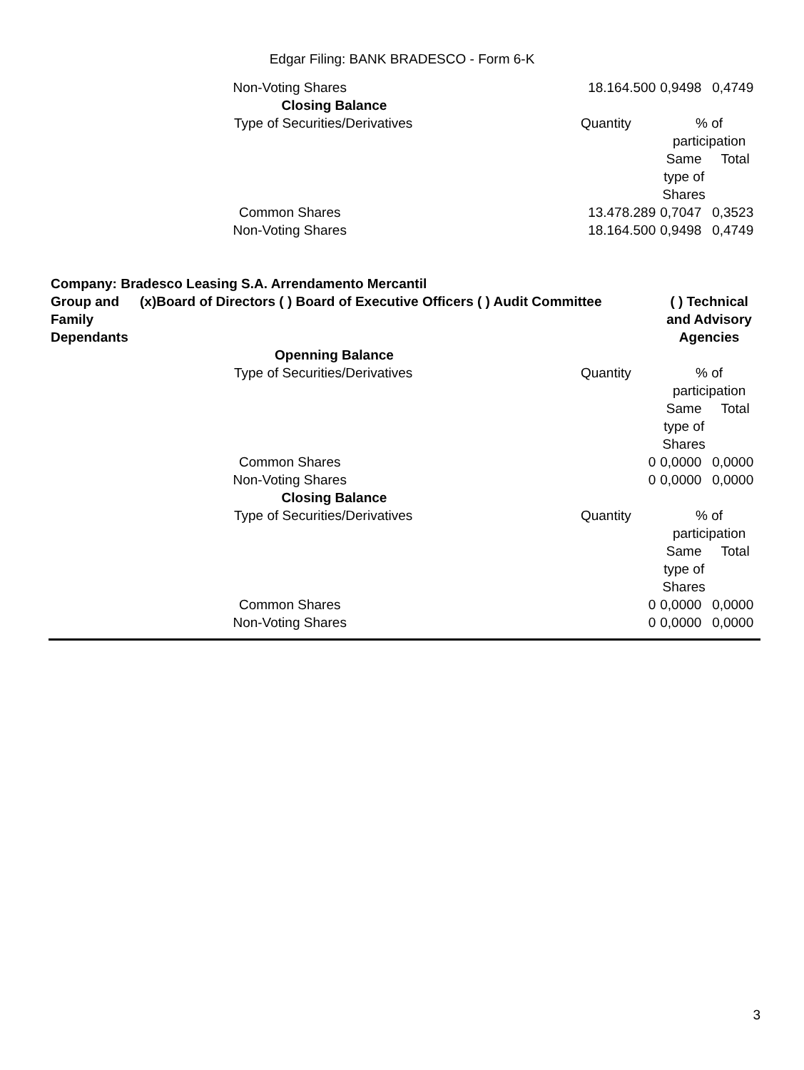Edgar Filing: BANK BRADESCO - Form 6-K
| | Non-Voting Shares | 18.164.500 | 0,9498 | 0,4749 |
| Closing Balance | | | | |
| | Type of Securities/Derivatives | Quantity | % of participation | |
| | | | Same type of Shares | Total |
| | Common Shares | 13.478.289 | 0,7047 | 0,3523 |
| | Non-Voting Shares | 18.164.500 | 0,9498 | 0,4749 |
| Company: Bradesco Leasing S.A. Arrendamento Mercantil | | | | |
| Group and Family Dependants | (x)Board of Directors ( ) Board of Executive Officers ( ) Audit Committee | | ( ) Technical and Advisory Agencies | |
| Openning Balance | | | | |
| | Type of Securities/Derivatives | Quantity | % of participation | |
| | | | Same type of Shares | Total |
| | Common Shares | 0 | 0,0000 | 0,0000 |
| | Non-Voting Shares | 0 | 0,0000 | 0,0000 |
| Closing Balance | | | | |
| | Type of Securities/Derivatives | Quantity | % of participation | |
| | | | Same type of Shares | Total |
| | Common Shares | 0 | 0,0000 | 0,0000 |
| | Non-Voting Shares | 0 | 0,0000 | 0,0000 |
3